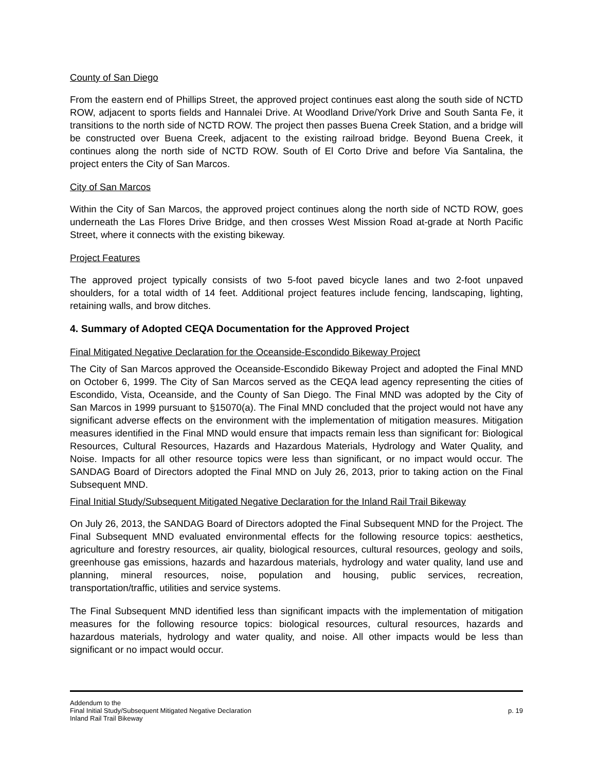County of San Diego
From the eastern end of Phillips Street, the approved project continues east along the south side of NCTD ROW, adjacent to sports fields and Hannalei Drive. At Woodland Drive/York Drive and South Santa Fe, it transitions to the north side of NCTD ROW. The project then passes Buena Creek Station, and a bridge will be constructed over Buena Creek, adjacent to the existing railroad bridge. Beyond Buena Creek, it continues along the north side of NCTD ROW. South of El Corto Drive and before Via Santalina, the project enters the City of San Marcos.
City of San Marcos
Within the City of San Marcos, the approved project continues along the north side of NCTD ROW, goes underneath the Las Flores Drive Bridge, and then crosses West Mission Road at-grade at North Pacific Street, where it connects with the existing bikeway.
Project Features
The approved project typically consists of two 5-foot paved bicycle lanes and two 2-foot unpaved shoulders, for a total width of 14 feet. Additional project features include fencing, landscaping, lighting, retaining walls, and brow ditches.
4. Summary of Adopted CEQA Documentation for the Approved Project
Final Mitigated Negative Declaration for the Oceanside-Escondido Bikeway Project
The City of San Marcos approved the Oceanside-Escondido Bikeway Project and adopted the Final MND on October 6, 1999. The City of San Marcos served as the CEQA lead agency representing the cities of Escondido, Vista, Oceanside, and the County of San Diego. The Final MND was adopted by the City of San Marcos in 1999 pursuant to §15070(a). The Final MND concluded that the project would not have any significant adverse effects on the environment with the implementation of mitigation measures. Mitigation measures identified in the Final MND would ensure that impacts remain less than significant for: Biological Resources, Cultural Resources, Hazards and Hazardous Materials, Hydrology and Water Quality, and Noise. Impacts for all other resource topics were less than significant, or no impact would occur. The SANDAG Board of Directors adopted the Final MND on July 26, 2013, prior to taking action on the Final Subsequent MND.
Final Initial Study/Subsequent Mitigated Negative Declaration for the Inland Rail Trail Bikeway
On July 26, 2013, the SANDAG Board of Directors adopted the Final Subsequent MND for the Project. The Final Subsequent MND evaluated environmental effects for the following resource topics: aesthetics, agriculture and forestry resources, air quality, biological resources, cultural resources, geology and soils, greenhouse gas emissions, hazards and hazardous materials, hydrology and water quality, land use and planning, mineral resources, noise, population and housing, public services, recreation, transportation/traffic, utilities and service systems.
The Final Subsequent MND identified less than significant impacts with the implementation of mitigation measures for the following resource topics: biological resources, cultural resources, hazards and hazardous materials, hydrology and water quality, and noise. All other impacts would be less than significant or no impact would occur.
Addendum to the
Final Initial Study/Subsequent Mitigated Negative Declaration p. 19
Inland Rail Trail Bikeway